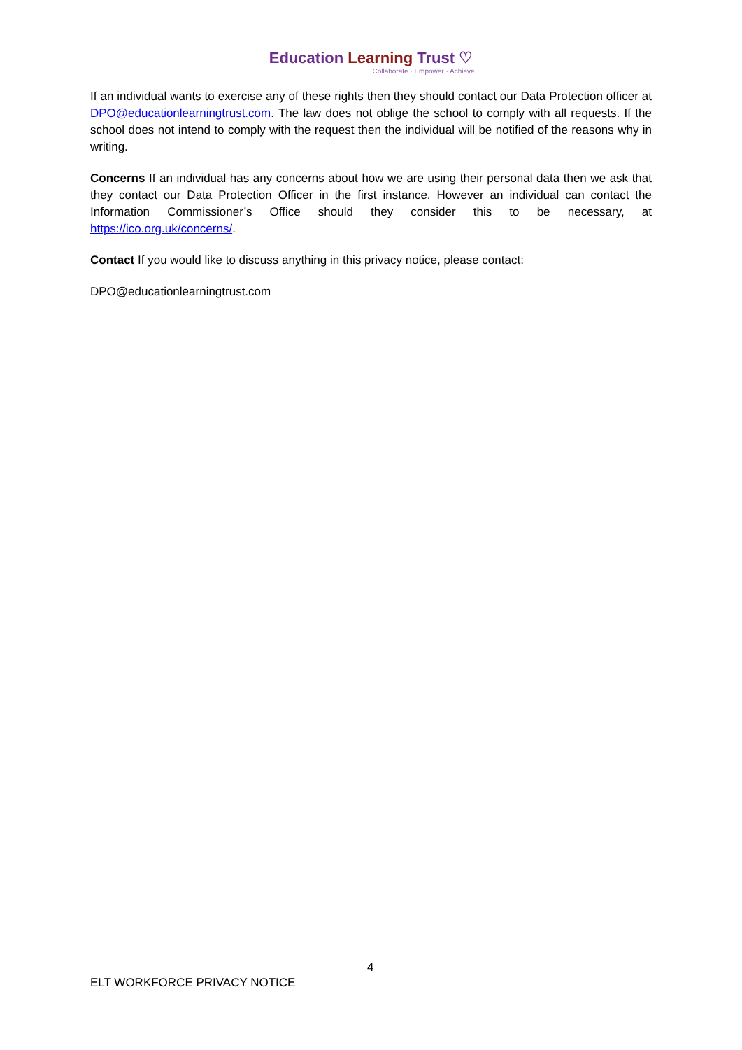Education Learning Trust ♡
Collaborate · Empower · Achieve
If an individual wants to exercise any of these rights then they should contact our Data Protection officer at DPO@educationlearningtrust.com. The law does not oblige the school to comply with all requests. If the school does not intend to comply with the request then the individual will be notified of the reasons why in writing.
Concerns If an individual has any concerns about how we are using their personal data then we ask that they contact our Data Protection Officer in the first instance. However an individual can contact the Information Commissioner’s Office should they consider this to be necessary, at https://ico.org.uk/concerns/.
Contact If you would like to discuss anything in this privacy notice, please contact:
DPO@educationlearningtrust.com
4
ELT WORKFORCE PRIVACY NOTICE